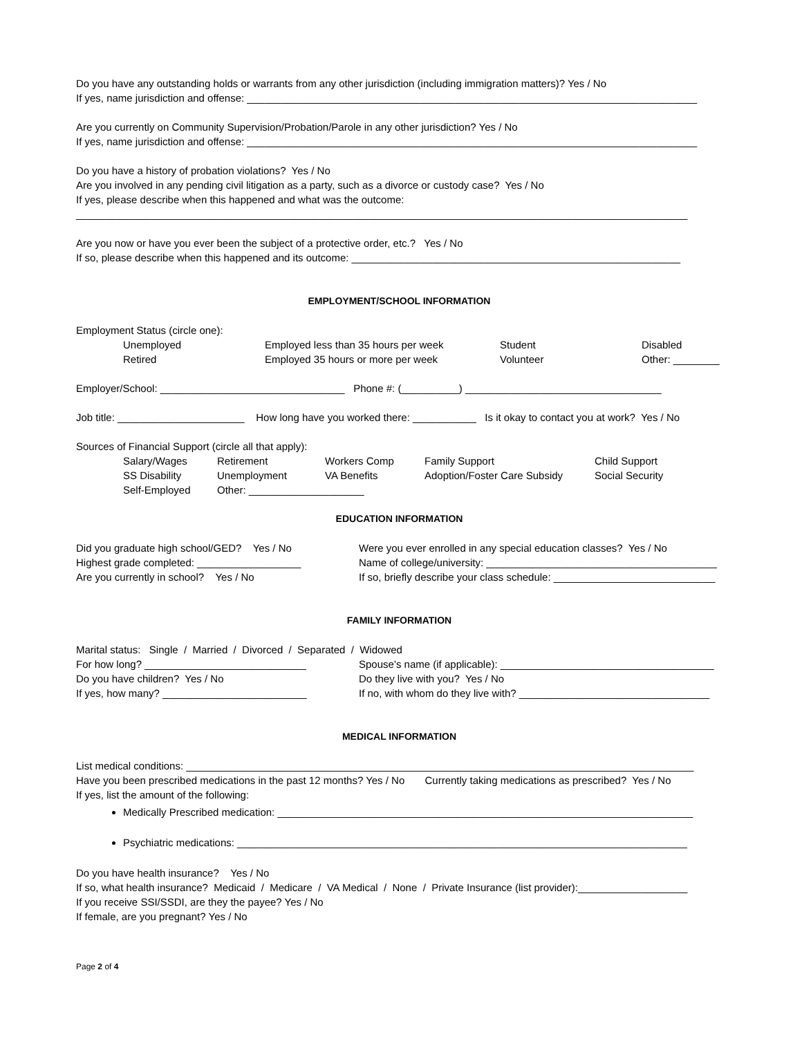Do you have any outstanding holds or warrants from any other jurisdiction (including immigration matters)? Yes / No
If yes, name jurisdiction and offense: ______________________________________________________________________________
Are you currently on Community Supervision/Probation/Parole in any other jurisdiction? Yes / No
If yes, name jurisdiction and offense: ______________________________________________________________________________
Do you have a history of probation violations? Yes / No
Are you involved in any pending civil litigation as a party, such as a divorce or custody case? Yes / No
If yes, please describe when this happened and what was the outcome:
__________________________________________________________________________________________________________
Are you now or have you ever been the subject of a protective order, etc.? Yes / No
If so, please describe when this happened and its outcome: _________________________________________________________
EMPLOYMENT/SCHOOL INFORMATION
Employment Status (circle one):
Unemployed Employed less than 35 hours per week Student Disabled
Retired Employed 35 hours or more per week Volunteer Other: ________
Employer/School: ________________________________ Phone #: (__________) __________________________________
Job title: ______________________ How long have you worked there: ___________ Is it okay to contact you at work? Yes / No
Sources of Financial Support (circle all that apply):
Salary/Wages Retirement Workers Comp Family Support Child Support
SS Disability Unemployment VA Benefits Adoption/Foster Care Subsidy Social Security
Self-Employed Other: ____________________
EDUCATION INFORMATION
Did you graduate high school/GED? Yes / No Were you ever enrolled in any special education classes? Yes / No
Highest grade completed: __________________ Name of college/university: ________________________________________
Are you currently in school? Yes / No If so, briefly describe your class schedule: ____________________________
FAMILY INFORMATION
Marital status: Single / Married / Divorced / Separated / Widowed
For how long? ____________________________ Spouse’s name (if applicable): _____________________________________
Do you have children? Yes / No Do they live with you? Yes / No
If yes, how many? _________________________ If no, with whom do they live with? _________________________________
MEDICAL INFORMATION
List medical conditions: ________________________________________________________________________________________
Have you been prescribed medications in the past 12 months? Yes / No Currently taking medications as prescribed? Yes / No
If yes, list the amount of the following:
Medically Prescribed medication: ________________________________________________________________________
Psychiatric medications: ______________________________________________________________________________
Do you have health insurance? Yes / No
If so, what health insurance? Medicaid / Medicare / VA Medical / None / Private Insurance (list provider):___________________
If you receive SSI/SSDI, are they the payee? Yes / No
If female, are you pregnant? Yes / No
Page 2 of 4